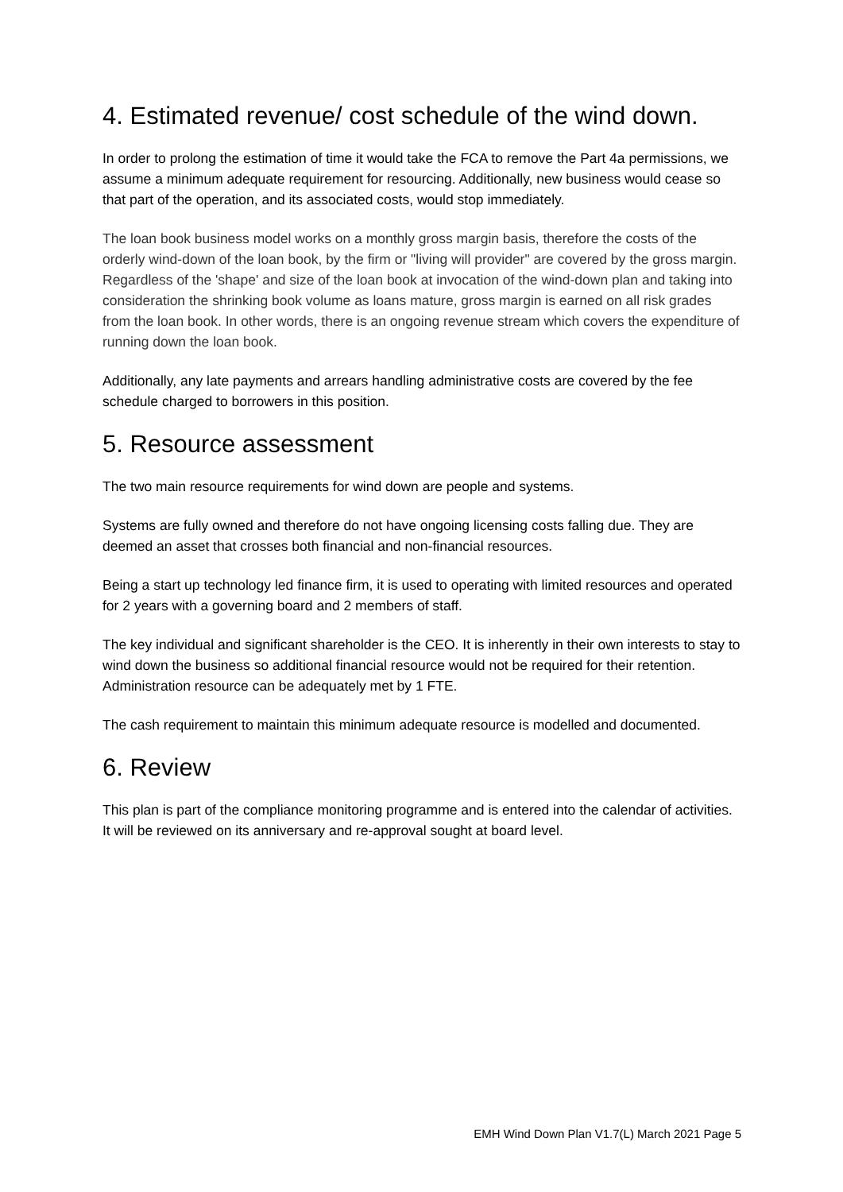4. Estimated revenue/ cost schedule of the wind down.
In order to prolong the estimation of time it would take the FCA to remove the Part 4a permissions, we assume a minimum adequate requirement for resourcing. Additionally, new business would cease so that part of the operation, and its associated costs, would stop immediately.
The loan book business model works on a monthly gross margin basis, therefore the costs of the orderly wind-down of the loan book, by the firm or "living will provider" are covered by the gross margin. Regardless of the 'shape' and size of the loan book at invocation of the wind-down plan and taking into consideration the shrinking book volume as loans mature, gross margin is earned on all risk grades from the loan book. In other words, there is an ongoing revenue stream which covers the expenditure of running down the loan book.
Additionally, any late payments and arrears handling administrative costs are covered by the fee schedule charged to borrowers in this position.
5. Resource assessment
The two main resource requirements for wind down are people and systems.
Systems are fully owned and therefore do not have ongoing licensing costs falling due. They are deemed an asset that crosses both financial and non-financial resources.
Being a start up technology led finance firm, it is used to operating with limited resources and operated for 2 years with a governing board and 2 members of staff.
The key individual and significant shareholder is the CEO. It is inherently in their own interests to stay to wind down the business so additional financial resource would not be required for their retention. Administration resource can be adequately met by 1 FTE.
The cash requirement to maintain this minimum adequate resource is modelled and documented.
6. Review
This plan is part of the compliance monitoring programme and is entered into the calendar of activities. It will be reviewed on its anniversary and re-approval sought at board level.
EMH Wind Down Plan V1.7(L) March 2021 Page 5